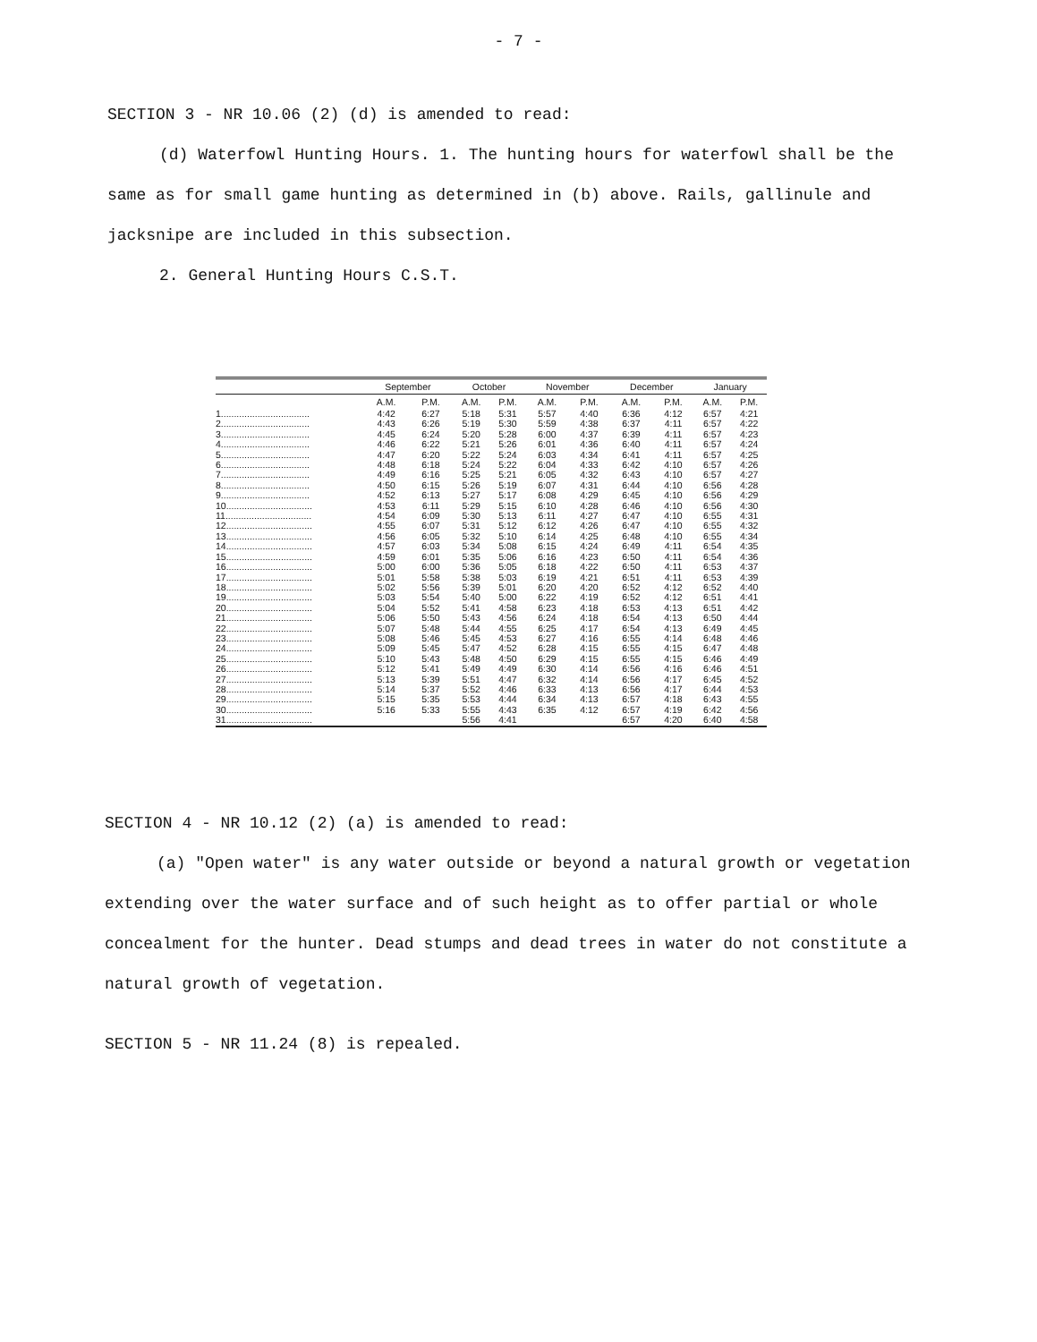- 7 -
SECTION 3 - NR 10.06 (2) (d) is amended to read:
(d) Waterfowl Hunting Hours. 1. The hunting hours for waterfowl shall be the same as for small game hunting as determined in (b) above. Rails, gallinule and jacksnipe are included in this subsection.
2. General Hunting Hours C.S.T.
| | September | | October | | November | | December | | January | |
| --- | --- | --- | --- | --- | --- | --- | --- | --- | --- | --- |
| | A.M. | P.M. | A.M. | P.M. | A.M. | P.M. | A.M. | P.M. | A.M. | P.M. |
| 1.................................. | 4:42 | 6:27 | 5:18 | 5:31 | 5:57 | 4:40 | 6:36 | 4:12 | 6:57 | 4:21 |
| 2.................................. | 4:43 | 6:26 | 5:19 | 5:30 | 5:59 | 4:38 | 6:37 | 4:11 | 6:57 | 4:22 |
| 3.................................. | 4:45 | 6:24 | 5:20 | 5:28 | 6:00 | 4:37 | 6:39 | 4:11 | 6:57 | 4:23 |
| 4.................................. | 4:46 | 6:22 | 5:21 | 5:26 | 6:01 | 4:36 | 6:40 | 4:11 | 6:57 | 4:24 |
| 5.................................. | 4:47 | 6:20 | 5:22 | 5:24 | 6:03 | 4:34 | 6:41 | 4:11 | 6:57 | 4:25 |
| 6.................................. | 4:48 | 6:18 | 5:24 | 5:22 | 6:04 | 4:33 | 6:42 | 4:10 | 6:57 | 4:26 |
| 7.................................. | 4:49 | 6:16 | 5:25 | 5:21 | 6:05 | 4:32 | 6:43 | 4:10 | 6:57 | 4:27 |
| 8.................................. | 4:50 | 6:15 | 5:26 | 5:19 | 6:07 | 4:31 | 6:44 | 4:10 | 6:56 | 4:28 |
| 9.................................. | 4:52 | 6:13 | 5:27 | 5:17 | 6:08 | 4:29 | 6:45 | 4:10 | 6:56 | 4:29 |
| 10................................. | 4:53 | 6:11 | 5:29 | 5:15 | 6:10 | 4:28 | 6:46 | 4:10 | 6:56 | 4:30 |
| 11................................. | 4:54 | 6:09 | 5:30 | 5:13 | 6:11 | 4:27 | 6:47 | 4:10 | 6:55 | 4:31 |
| 12................................. | 4:55 | 6:07 | 5:31 | 5:12 | 6:12 | 4:26 | 6:47 | 4:10 | 6:55 | 4:32 |
| 13................................. | 4:56 | 6:05 | 5:32 | 5:10 | 6:14 | 4:25 | 6:48 | 4:10 | 6:55 | 4:34 |
| 14................................. | 4:57 | 6:03 | 5:34 | 5:08 | 6:15 | 4:24 | 6:49 | 4:11 | 6:54 | 4:35 |
| 15................................. | 4:59 | 6:01 | 5:35 | 5:06 | 6:16 | 4:23 | 6:50 | 4:11 | 6:54 | 4:36 |
| 16................................. | 5:00 | 6:00 | 5:36 | 5:05 | 6:18 | 4:22 | 6:50 | 4:11 | 6:53 | 4:37 |
| 17................................. | 5:01 | 5:58 | 5:38 | 5:03 | 6:19 | 4:21 | 6:51 | 4:11 | 6:53 | 4:39 |
| 18................................. | 5:02 | 5:56 | 5:39 | 5:01 | 6:20 | 4:20 | 6:52 | 4:12 | 6:52 | 4:40 |
| 19................................. | 5:03 | 5:54 | 5:40 | 5:00 | 6:22 | 4:19 | 6:52 | 4:12 | 6:51 | 4:41 |
| 20................................. | 5:04 | 5:52 | 5:41 | 4:58 | 6:23 | 4:18 | 6:53 | 4:13 | 6:51 | 4:42 |
| 21................................. | 5:06 | 5:50 | 5:43 | 4:56 | 6:24 | 4:18 | 6:54 | 4:13 | 6:50 | 4:44 |
| 22................................. | 5:07 | 5:48 | 5:44 | 4:55 | 6:25 | 4:17 | 6:54 | 4:13 | 6:49 | 4:45 |
| 23................................. | 5:08 | 5:46 | 5:45 | 4:53 | 6:27 | 4:16 | 6:55 | 4:14 | 6:48 | 4:46 |
| 24................................. | 5:09 | 5:45 | 5:47 | 4:52 | 6:28 | 4:15 | 6:55 | 4:15 | 6:47 | 4:48 |
| 25................................. | 5:10 | 5:43 | 5:48 | 4:50 | 6:29 | 4:15 | 6:55 | 4:15 | 6:46 | 4:49 |
| 26................................. | 5:12 | 5:41 | 5:49 | 4:49 | 6:30 | 4:14 | 6:56 | 4:16 | 6:46 | 4:51 |
| 27................................. | 5:13 | 5:39 | 5:51 | 4:47 | 6:32 | 4:14 | 6:56 | 4:17 | 6:45 | 4:52 |
| 28................................. | 5:14 | 5:37 | 5:52 | 4:46 | 6:33 | 4:13 | 6:56 | 4:17 | 6:44 | 4:53 |
| 29................................. | 5:15 | 5:35 | 5:53 | 4:44 | 6:34 | 4:13 | 6:57 | 4:18 | 6:43 | 4:55 |
| 30................................. | 5:16 | 5:33 | 5:55 | 4:43 | 6:35 | 4:12 | 6:57 | 4:19 | 6:42 | 4:56 |
| 31................................. | | | 5:56 | 4:41 | | | 6:57 | 4:20 | 6:40 | 4:58 |
SECTION 4 - NR 10.12 (2) (a) is amended to read:
(a) "Open water" is any water outside or beyond a natural growth or vegetation extending over the water surface and of such height as to offer partial or whole concealment for the hunter. Dead stumps and dead trees in water do not constitute a natural growth of vegetation.
SECTION 5 - NR 11.24 (8) is repealed.